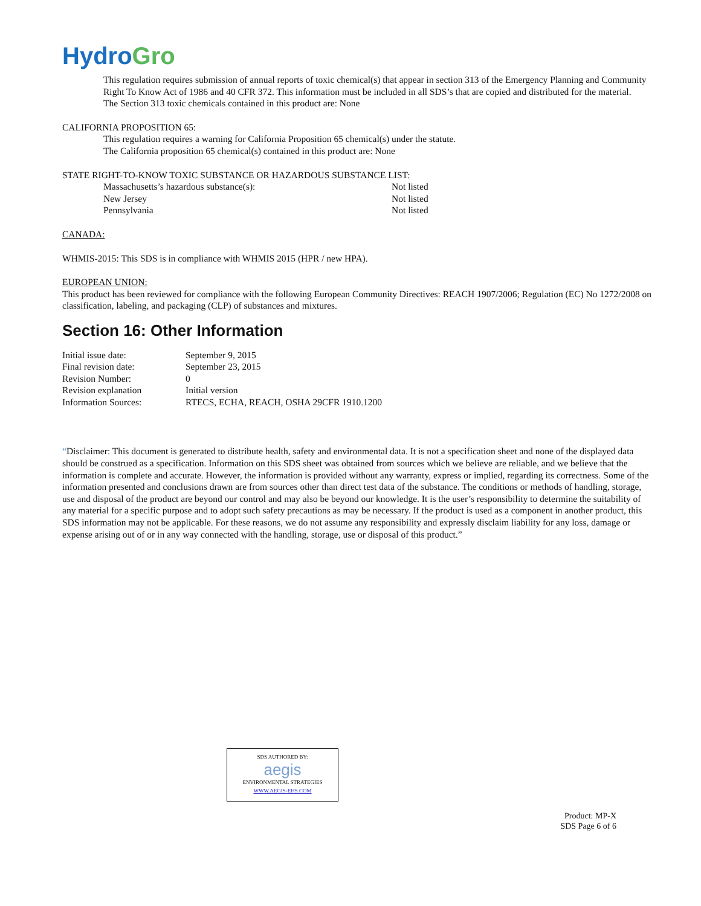HydroGro
This regulation requires submission of annual reports of toxic chemical(s) that appear in section 313 of the Emergency Planning and Community Right To Know Act of 1986 and 40 CFR 372. This information must be included in all SDS’s that are copied and distributed for the material.
The Section 313 toxic chemicals contained in this product are: None
CALIFORNIA PROPOSITION 65:
This regulation requires a warning for California Proposition 65 chemical(s) under the statute.
The California proposition 65 chemical(s) contained in this product are: None
STATE RIGHT-TO-KNOW TOXIC SUBSTANCE OR HAZARDOUS SUBSTANCE LIST:
| Massachusetts’s hazardous substance(s): | Not listed |
| New Jersey | Not listed |
| Pennsylvania | Not listed |
CANADA:
WHMIS-2015: This SDS is in compliance with WHMIS 2015 (HPR / new HPA).
EUROPEAN UNION:
This product has been reviewed for compliance with the following European Community Directives: REACH 1907/2006; Regulation (EC) No 1272/2008 on classification, labeling, and packaging (CLP) of substances and mixtures.
Section 16: Other Information
| Initial issue date: | September 9, 2015 |
| Final revision date: | September 23, 2015 |
| Revision Number: | 0 |
| Revision explanation | Initial version |
| Information Sources: | RTECS, ECHA, REACH, OSHA 29CFR 1910.1200 |
“Disclaimer: This document is generated to distribute health, safety and environmental data. It is not a specification sheet and none of the displayed data should be construed as a specification. Information on this SDS sheet was obtained from sources which we believe are reliable, and we believe that the information is complete and accurate. However, the information is provided without any warranty, express or implied, regarding its correctness. Some of the information presented and conclusions drawn are from sources other than direct test data of the substance. The conditions or methods of handling, storage, use and disposal of the product are beyond our control and may also be beyond our knowledge. It is the user’s responsibility to determine the suitability of any material for a specific purpose and to adopt such safety precautions as may be necessary. If the product is used as a component in another product, this SDS information may not be applicable. For these reasons, we do not assume any responsibility and expressly disclaim liability for any loss, damage or expense arising out of or in any way connected with the handling, storage, use or disposal of this product.”
SDS AUTHORED BY:
aegis
ENVIRONMENTAL STRATEGIES
WWW.AEGIS-EHS.COM
Product: MP-X
SDS Page 6 of 6